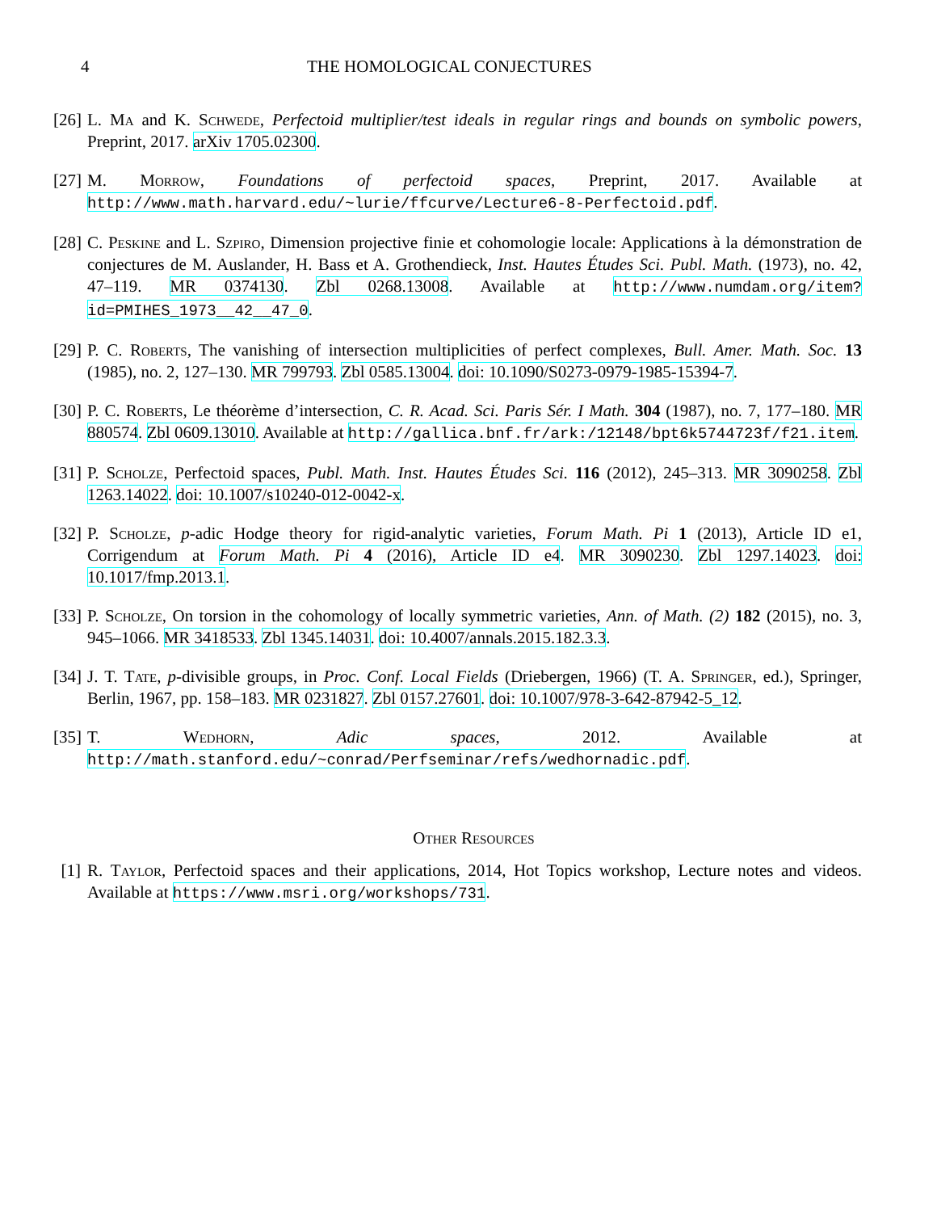4 THE HOMOLOGICAL CONJECTURES
[26] L. Ma and K. Schwede, Perfectoid multiplier/test ideals in regular rings and bounds on symbolic powers, Preprint, 2017. arXiv 1705.02300.
[27] M. Morrow, Foundations of perfectoid spaces, Preprint, 2017. Available at http://www.math.harvard.edu/~lurie/ffcurve/Lecture6-8-Perfectoid.pdf.
[28] C. Peskine and L. Szpiro, Dimension projective finie et cohomologie locale: Applications à la démonstration de conjectures de M. Auslander, H. Bass et A. Grothendieck, Inst. Hautes Études Sci. Publ. Math. (1973), no. 42, 47–119. MR 0374130. Zbl 0268.13008. Available at http://www.numdam.org/item?id=PMIHES_1973__42__47_0.
[29] P. C. Roberts, The vanishing of intersection multiplicities of perfect complexes, Bull. Amer. Math. Soc. 13 (1985), no. 2, 127–130. MR 799793. Zbl 0585.13004. doi: 10.1090/S0273-0979-1985-15394-7.
[30] P. C. Roberts, Le théorème d’intersection, C. R. Acad. Sci. Paris Sér. I Math. 304 (1987), no. 7, 177–180. MR 880574. Zbl 0609.13010. Available at http://gallica.bnf.fr/ark:/12148/bpt6k5744723f/f21.item.
[31] P. Scholze, Perfectoid spaces, Publ. Math. Inst. Hautes Études Sci. 116 (2012), 245–313. MR 3090258. Zbl 1263.14022. doi: 10.1007/s10240-012-0042-x.
[32] P. Scholze, p-adic Hodge theory for rigid-analytic varieties, Forum Math. Pi 1 (2013), Article ID e1, Corrigendum at Forum Math. Pi 4 (2016), Article ID e4. MR 3090230. Zbl 1297.14023. doi: 10.1017/fmp.2013.1.
[33] P. Scholze, On torsion in the cohomology of locally symmetric varieties, Ann. of Math. (2) 182 (2015), no. 3, 945–1066. MR 3418533. Zbl 1345.14031. doi: 10.4007/annals.2015.182.3.3.
[34] J. T. Tate, p-divisible groups, in Proc. Conf. Local Fields (Driebergen, 1966) (T. A. Springer, ed.), Springer, Berlin, 1967, pp. 158–183. MR 0231827. Zbl 0157.27601. doi: 10.1007/978-3-642-87942-5_12.
[35] T. Wedhorn, Adic spaces, 2012. Available at http://math.stanford.edu/~conrad/Perfseminar/refs/wedhornadic.pdf.
Other Resources
[1] R. Taylor, Perfectoid spaces and their applications, 2014, Hot Topics workshop, Lecture notes and videos. Available at https://www.msri.org/workshops/731.